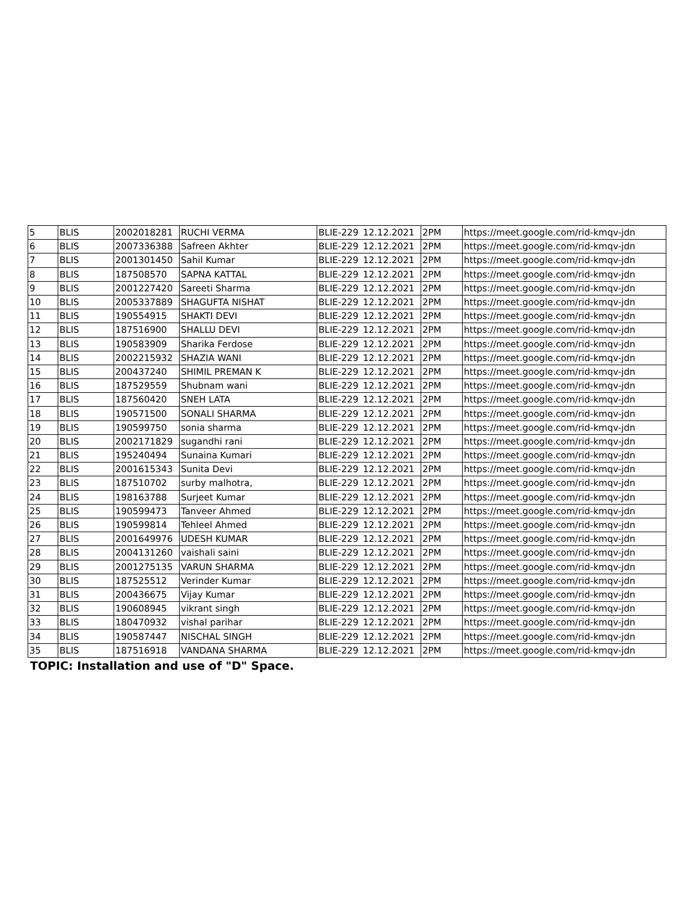| 5 | BLIS | 2002018281 | RUCHI VERMA | BLIE-229 | 12.12.2021 | 2PM | https://meet.google.com/rid-kmqv-jdn |
| 6 | BLIS | 2007336388 | Safreen Akhter | BLIE-229 | 12.12.2021 | 2PM | https://meet.google.com/rid-kmqv-jdn |
| 7 | BLIS | 2001301450 | Sahil Kumar | BLIE-229 | 12.12.2021 | 2PM | https://meet.google.com/rid-kmqv-jdn |
| 8 | BLIS | 187508570 | SAPNA KATTAL | BLIE-229 | 12.12.2021 | 2PM | https://meet.google.com/rid-kmqv-jdn |
| 9 | BLIS | 2001227420 | Sareeti Sharma | BLIE-229 | 12.12.2021 | 2PM | https://meet.google.com/rid-kmqv-jdn |
| 10 | BLIS | 2005337889 | SHAGUFTA NISHAT | BLIE-229 | 12.12.2021 | 2PM | https://meet.google.com/rid-kmqv-jdn |
| 11 | BLIS | 190554915 | SHAKTI DEVI | BLIE-229 | 12.12.2021 | 2PM | https://meet.google.com/rid-kmqv-jdn |
| 12 | BLIS | 187516900 | SHALLU DEVI | BLIE-229 | 12.12.2021 | 2PM | https://meet.google.com/rid-kmqv-jdn |
| 13 | BLIS | 190583909 | Sharika Ferdose | BLIE-229 | 12.12.2021 | 2PM | https://meet.google.com/rid-kmqv-jdn |
| 14 | BLIS | 2002215932 | SHAZIA WANI | BLIE-229 | 12.12.2021 | 2PM | https://meet.google.com/rid-kmqv-jdn |
| 15 | BLIS | 200437240 | SHIMIL PREMAN K | BLIE-229 | 12.12.2021 | 2PM | https://meet.google.com/rid-kmqv-jdn |
| 16 | BLIS | 187529559 | Shubnam wani | BLIE-229 | 12.12.2021 | 2PM | https://meet.google.com/rid-kmqv-jdn |
| 17 | BLIS | 187560420 | SNEH LATA | BLIE-229 | 12.12.2021 | 2PM | https://meet.google.com/rid-kmqv-jdn |
| 18 | BLIS | 190571500 | SONALI SHARMA | BLIE-229 | 12.12.2021 | 2PM | https://meet.google.com/rid-kmqv-jdn |
| 19 | BLIS | 190599750 | sonia sharma | BLIE-229 | 12.12.2021 | 2PM | https://meet.google.com/rid-kmqv-jdn |
| 20 | BLIS | 2002171829 | sugandhi rani | BLIE-229 | 12.12.2021 | 2PM | https://meet.google.com/rid-kmqv-jdn |
| 21 | BLIS | 195240494 | Sunaina Kumari | BLIE-229 | 12.12.2021 | 2PM | https://meet.google.com/rid-kmqv-jdn |
| 22 | BLIS | 2001615343 | Sunita Devi | BLIE-229 | 12.12.2021 | 2PM | https://meet.google.com/rid-kmqv-jdn |
| 23 | BLIS | 187510702 | surby malhotra, | BLIE-229 | 12.12.2021 | 2PM | https://meet.google.com/rid-kmqv-jdn |
| 24 | BLIS | 198163788 | Surjeet Kumar | BLIE-229 | 12.12.2021 | 2PM | https://meet.google.com/rid-kmqv-jdn |
| 25 | BLIS | 190599473 | Tanveer Ahmed | BLIE-229 | 12.12.2021 | 2PM | https://meet.google.com/rid-kmqv-jdn |
| 26 | BLIS | 190599814 | Tehleel Ahmed | BLIE-229 | 12.12.2021 | 2PM | https://meet.google.com/rid-kmqv-jdn |
| 27 | BLIS | 2001649976 | UDESH KUMAR | BLIE-229 | 12.12.2021 | 2PM | https://meet.google.com/rid-kmqv-jdn |
| 28 | BLIS | 2004131260 | vaishali saini | BLIE-229 | 12.12.2021 | 2PM | https://meet.google.com/rid-kmqv-jdn |
| 29 | BLIS | 2001275135 | VARUN SHARMA | BLIE-229 | 12.12.2021 | 2PM | https://meet.google.com/rid-kmqv-jdn |
| 30 | BLIS | 187525512 | Verinder Kumar | BLIE-229 | 12.12.2021 | 2PM | https://meet.google.com/rid-kmqv-jdn |
| 31 | BLIS | 200436675 | Vijay Kumar | BLIE-229 | 12.12.2021 | 2PM | https://meet.google.com/rid-kmqv-jdn |
| 32 | BLIS | 190608945 | vikrant singh | BLIE-229 | 12.12.2021 | 2PM | https://meet.google.com/rid-kmqv-jdn |
| 33 | BLIS | 180470932 | vishal parihar | BLIE-229 | 12.12.2021 | 2PM | https://meet.google.com/rid-kmqv-jdn |
| 34 | BLIS | 190587447 | NISCHAL SINGH | BLIE-229 | 12.12.2021 | 2PM | https://meet.google.com/rid-kmqv-jdn |
| 35 | BLIS | 187516918 | VANDANA SHARMA | BLIE-229 | 12.12.2021 | 2PM | https://meet.google.com/rid-kmqv-jdn |
TOPIC: Installation and use of "D" Space.